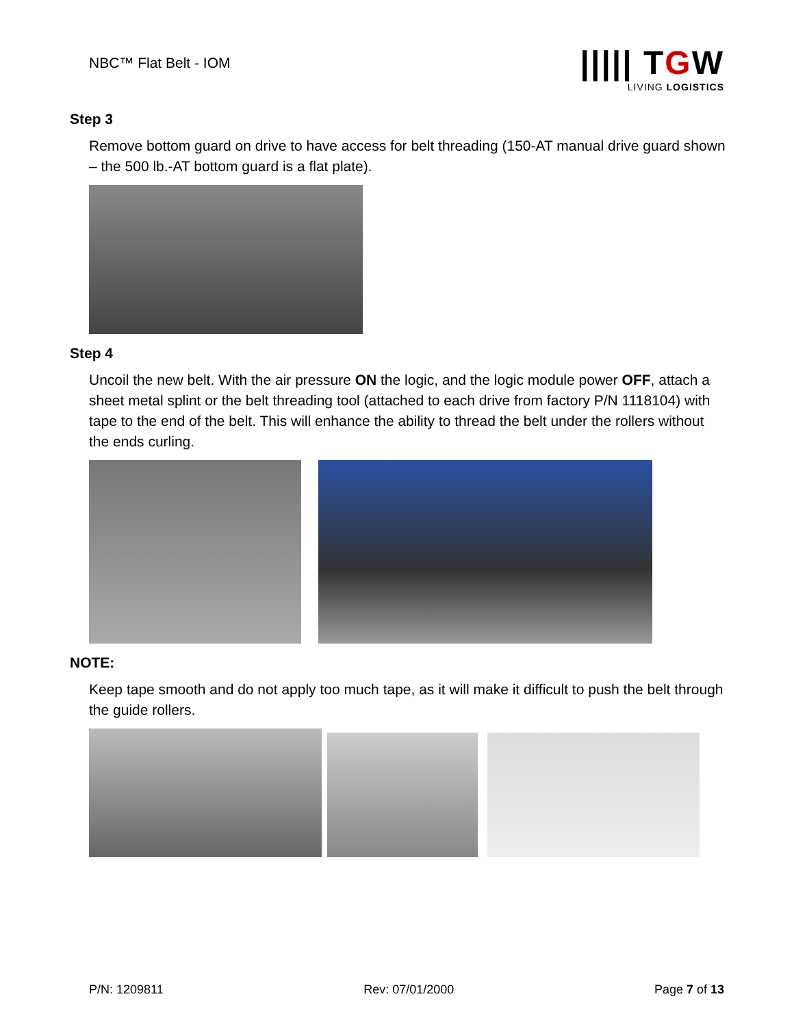NBC™ Flat Belt - IOM
||||| TGW
LIVING LOGISTICS
Step 3
Remove bottom guard on drive to have access for belt threading (150-AT manual drive guard shown – the 500 lb.-AT bottom guard is a flat plate).
Step 4
Uncoil the new belt. With the air pressure ON the logic, and the logic module power OFF, attach a sheet metal splint or the belt threading tool (attached to each drive from factory P/N 1118104) with tape to the end of the belt. This will enhance the ability to thread the belt under the rollers without the ends curling.
NOTE:
Keep tape smooth and do not apply too much tape, as it will make it difficult to push the belt through the guide rollers.
P/N: 1209811 Rev: 07/01/2000 Page 7 of 13